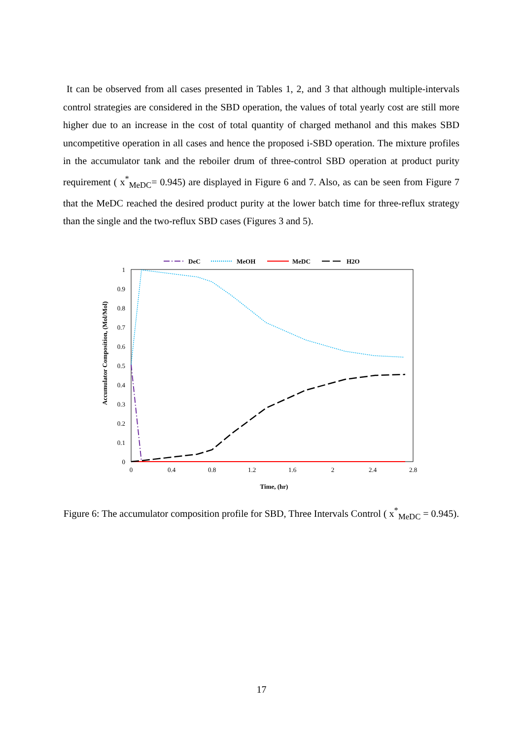It can be observed from all cases presented in Tables 1, 2, and 3 that although multiple-intervals control strategies are considered in the SBD operation, the values of total yearly cost are still more higher due to an increase in the cost of total quantity of charged methanol and this makes SBD uncompetitive operation in all cases and hence the proposed i-SBD operation. The mixture profiles in the accumulator tank and the reboiler drum of three-control SBD operation at product purity requirement ( x<sup>*</sup><sub>MeDC</sub>= 0.945) are displayed in Figure 6 and 7. Also, as can be seen from Figure 7 that the MeDC reached the desired product purity at the lower batch time for three-reflux strategy than the single and the two-reflux SBD cases (Figures 3 and 5).
DeC
MeOH
MeDC
H2O
1
0.9
0.8
0.7
0.6
0.5
0.4
0.3
0.2
0.1
0
0
0.4
0.8
1.2
1.6
2
2.4
2.8
Time, (hr)
Accumulator Composition, (Mol/Mol)
Figure 6: The accumulator composition profile for SBD, Three Intervals Control ( x<sup>*</sup><sub>MeDC</sub> = 0.945).
17